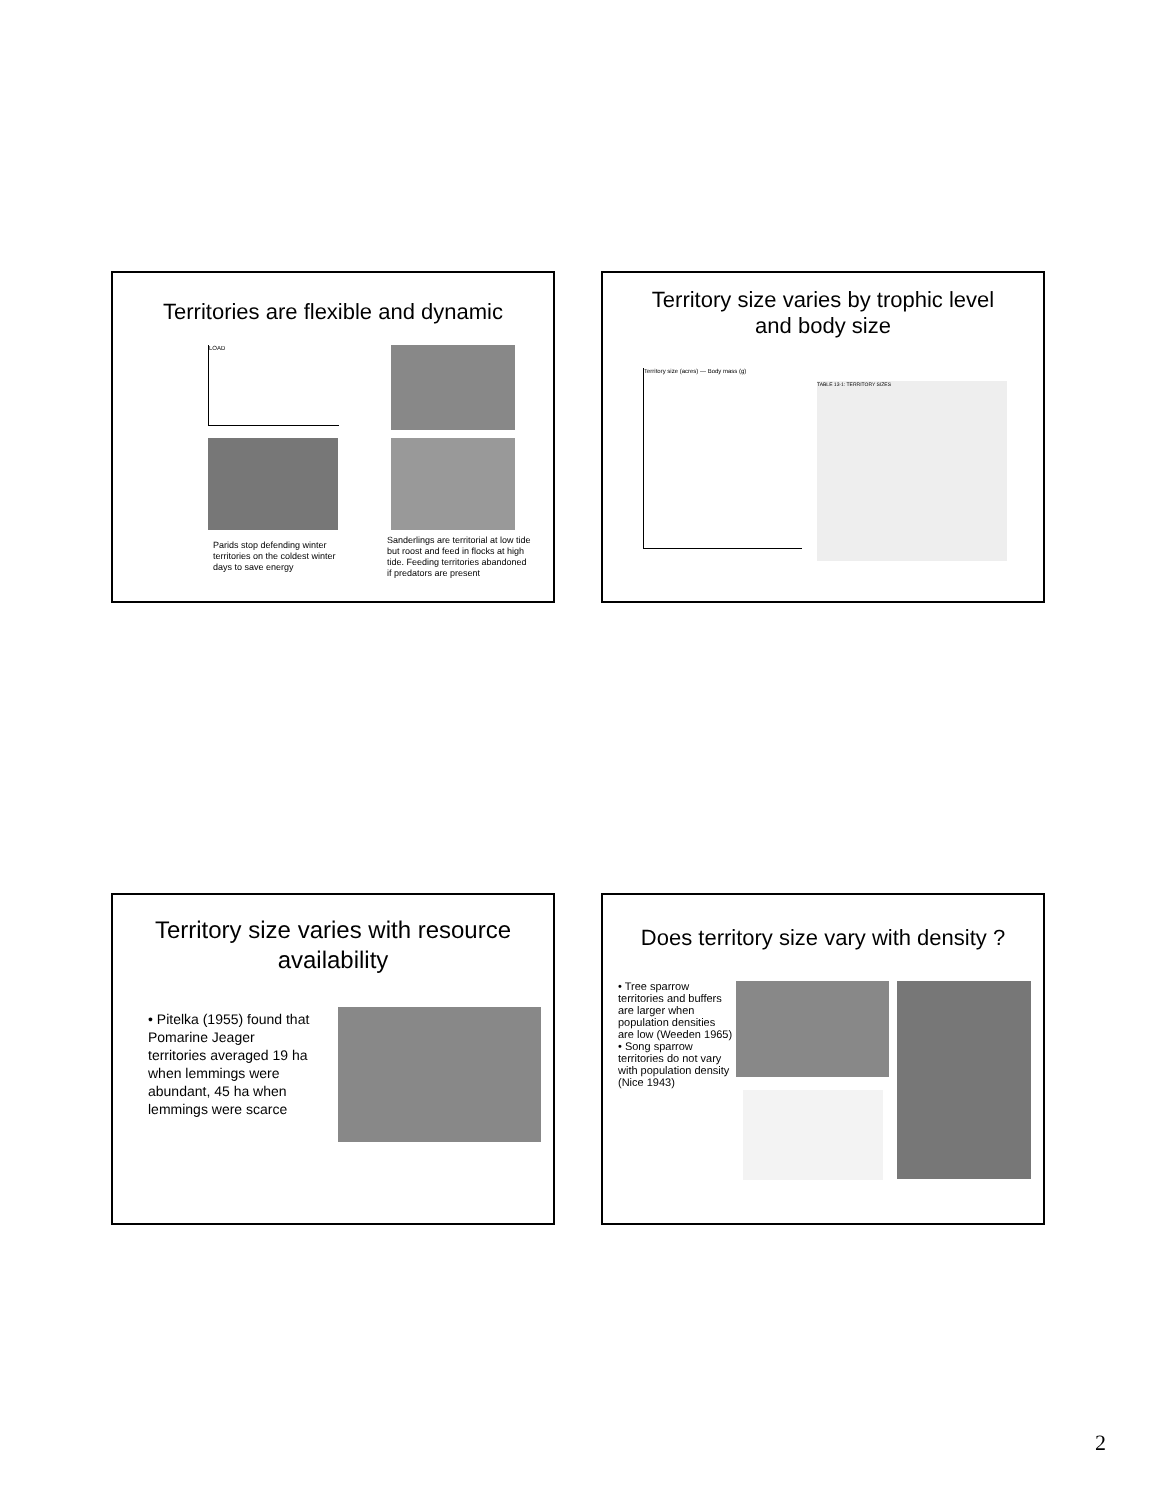Territories are flexible and dynamic
LOAD
Parids stop defending winter territories on the coldest winter days to save energy
Sanderlings are territorial at low tide but roost and feed in flocks at high tide. Feeding territories abandoned if predators are present
Territory size varies by trophic level
and body size
Territory size (acres) — Body mass (g)
TABLE 13-1: TERRITORY SIZES
Territory size varies with resource
availability
• Pitelka (1955) found that Pomarine Jeager territories averaged 19 ha when lemmings were abundant, 45 ha when lemmings were scarce
Does territory size vary with density ?
• Tree sparrow territories and buffers are larger when population densities are low (Weeden 1965)
• Song sparrow territories do not vary with population density (Nice 1943)
2